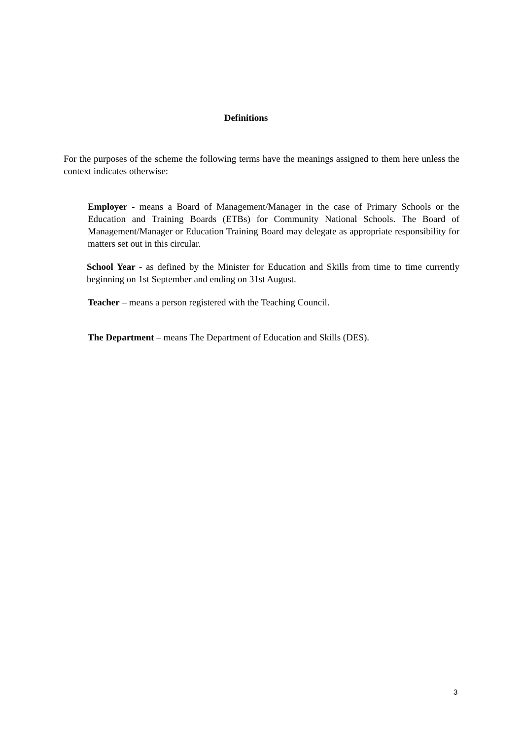Definitions
For the purposes of the scheme the following terms have the meanings assigned to them here unless the context indicates otherwise:
Employer - means a Board of Management/Manager in the case of Primary Schools or the Education and Training Boards (ETBs) for Community National Schools. The Board of Management/Manager or Education Training Board may delegate as appropriate responsibility for matters set out in this circular.
School Year - as defined by the Minister for Education and Skills from time to time currently beginning on 1st September and ending on 31st August.
Teacher – means a person registered with the Teaching Council.
The Department – means The Department of Education and Skills (DES).
3